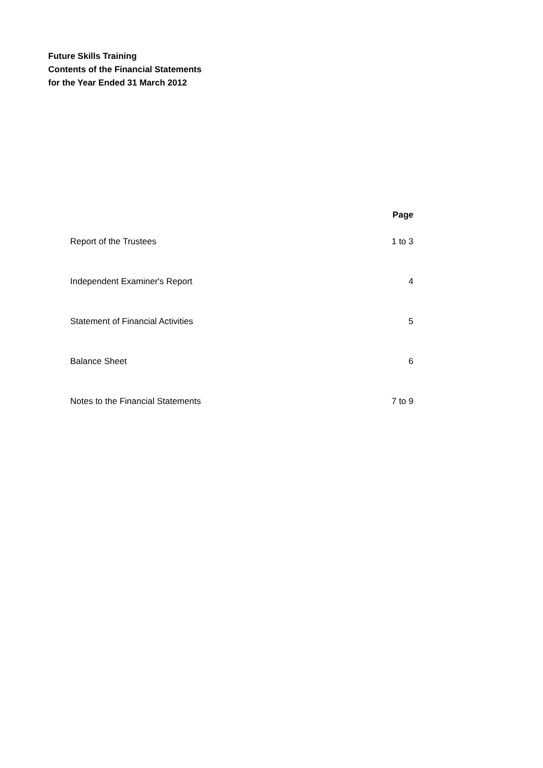Future Skills Training
Contents of the Financial Statements
for the Year Ended 31 March 2012
| | Page |
| --- | --- |
| Report of the Trustees | 1 to 3 |
| Independent Examiner's Report | 4 |
| Statement of Financial Activities | 5 |
| Balance Sheet | 6 |
| Notes to the Financial Statements | 7 to 9 |